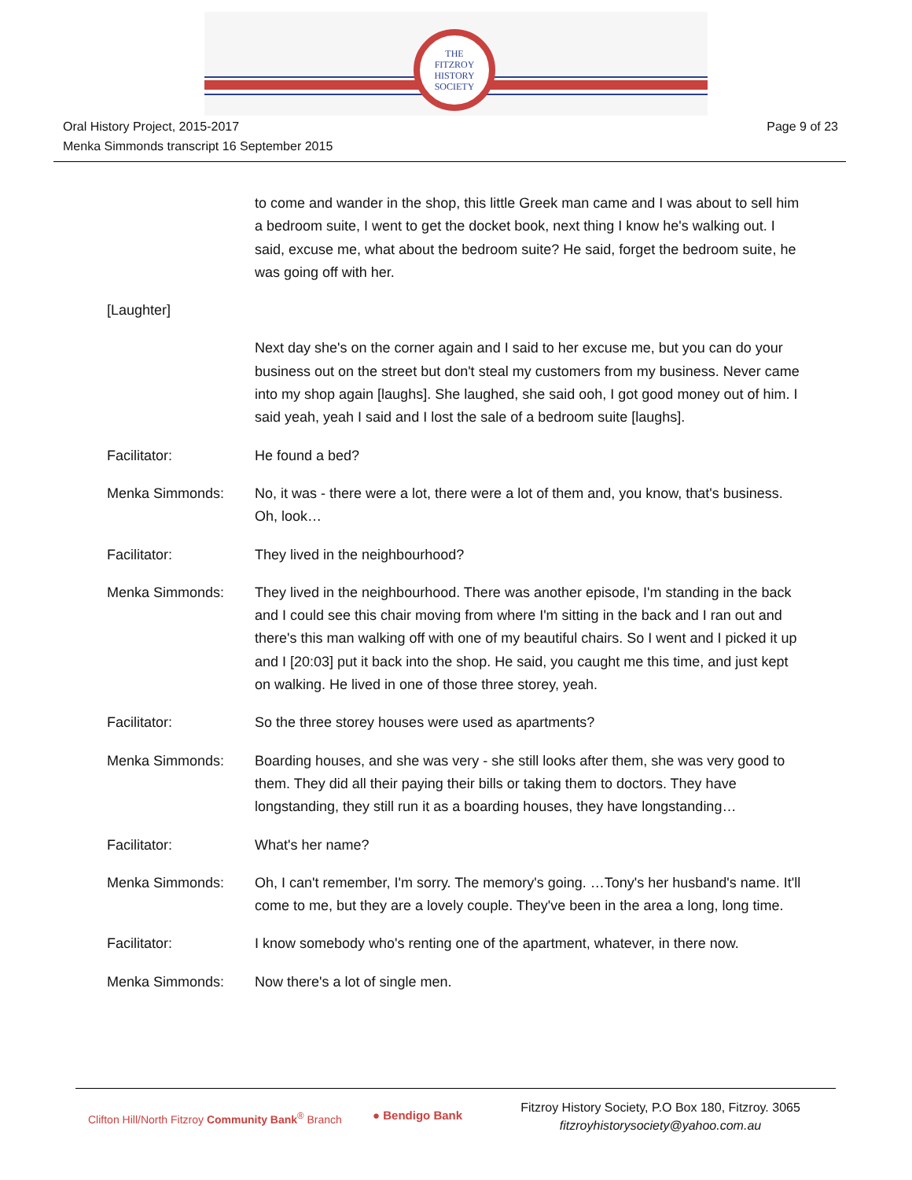THE
FITZROY
HISTORY
SOCIETY
Oral History Project, 2015-2017
Menka Simmonds transcript 16 September 2015
Page 9 of 23
to come and wander in the shop, this little Greek man came and I was about to sell him a bedroom suite, I went to get the docket book, next thing I know he's walking out. I said, excuse me, what about the bedroom suite? He said, forget the bedroom suite, he was going off with her.
[Laughter]
Next day she's on the corner again and I said to her excuse me, but you can do your business out on the street but don't steal my customers from my business. Never came into my shop again [laughs]. She laughed, she said ooh, I got good money out of him. I said yeah, yeah I said and I lost the sale of a bedroom suite [laughs].
Facilitator: He found a bed?
Menka Simmonds: No, it was - there were a lot, there were a lot of them and, you know, that's business. Oh, look…
Facilitator: They lived in the neighbourhood?
Menka Simmonds: They lived in the neighbourhood. There was another episode, I'm standing in the back and I could see this chair moving from where I'm sitting in the back and I ran out and there's this man walking off with one of my beautiful chairs. So I went and I picked it up and I [20:03] put it back into the shop. He said, you caught me this time, and just kept on walking. He lived in one of those three storey, yeah.
Facilitator: So the three storey houses were used as apartments?
Menka Simmonds: Boarding houses, and she was very - she still looks after them, she was very good to them. They did all their paying their bills or taking them to doctors. They have longstanding, they still run it as a boarding houses, they have longstanding…
Facilitator: What's her name?
Menka Simmonds: Oh, I can't remember, I'm sorry. The memory's going. …Tony's her husband's name. It'll come to me, but they are a lovely couple. They've been in the area a long, long time.
Facilitator: I know somebody who's renting one of the apartment, whatever, in there now.
Menka Simmonds: Now there's a lot of single men.
Clifton Hill/North Fitzroy Community Bank<sup>®</sup> Branch
● Bendigo Bank
Fitzroy History Society, P.O Box 180, Fitzroy. 3065
fitzroyhistorysociety@yahoo.com.au